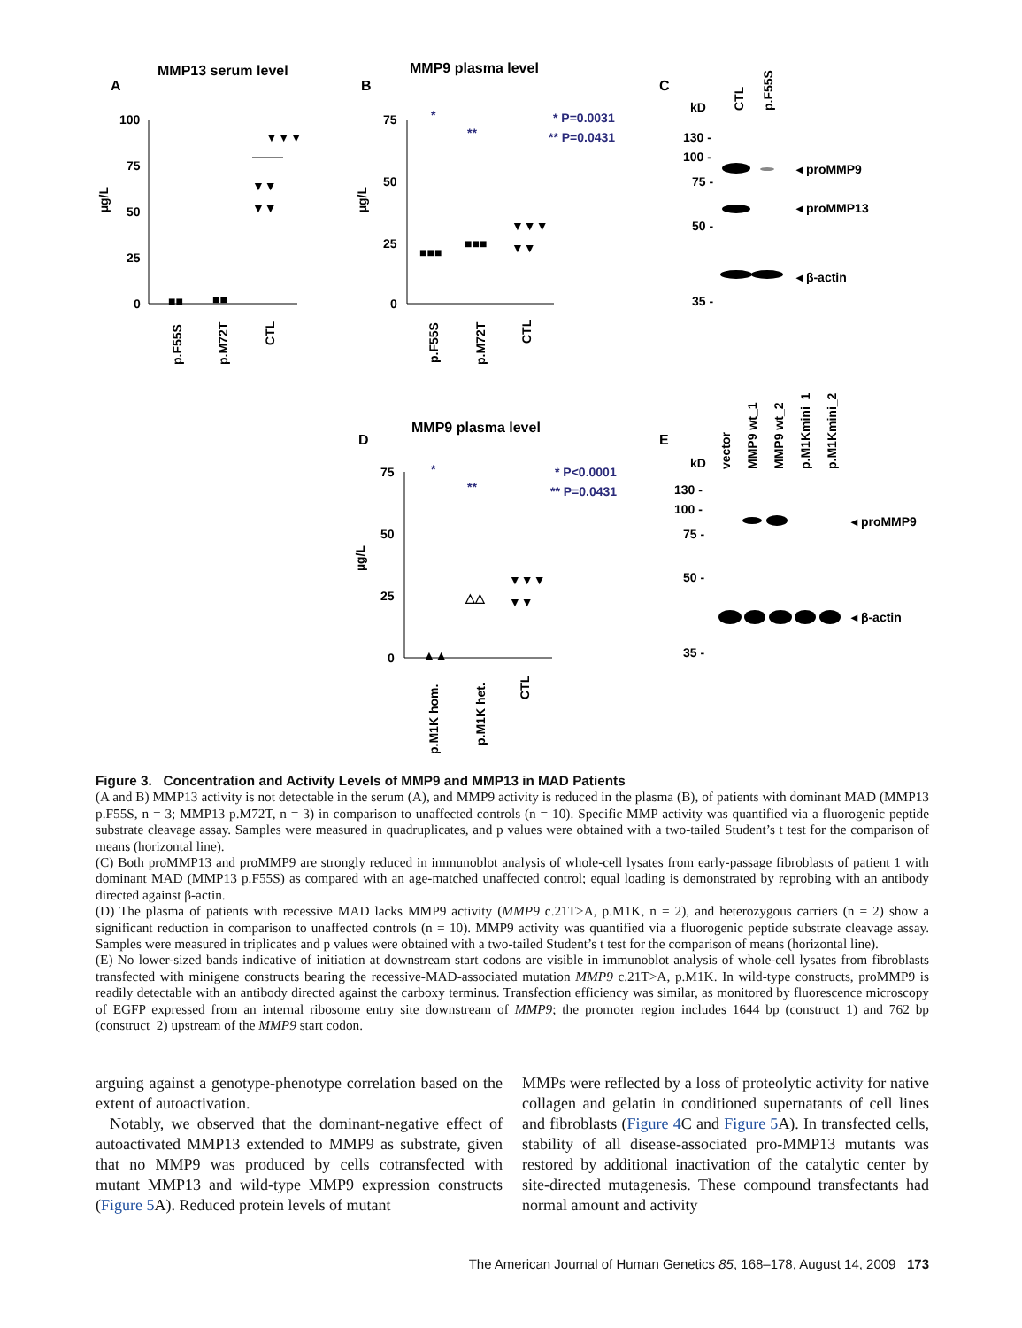MMP13 serum level
A
100
75
50
25
0
p.F55S
p.M72T
CTL
µg/L
▼▼▼
▼▼
▼▼
■■
■■
MMP9 plasma level
B
75
50
25
0
p.F55S
p.M72T
CTL
µg/L
*
**
* P=0.0031
** P=0.0431
■■■
■■■
▼▼▼
▼▼
C
kD
CTL
p.F55S
130 -
100 -
75 -
50 -
35 -
◂ proMMP9
◂ proMMP13
◂ β-actin
MMP9 plasma level
D
75
50
25
0
p.M1K hom.
p.M1K het.
CTL
µg/L
*
**
* P<0.0001
** P=0.0431
▲▲
△△
▼▼▼
▼▼
E
kD
vector
MMP9 wt_1
MMP9 wt_2
p.M1Kmini_1
p.M1Kmini_2
130 -
100 -
75 -
50 -
35 -
◂ proMMP9
◂ β-actin
Figure 3. Concentration and Activity Levels of MMP9 and MMP13 in MAD Patients
(A and B) MMP13 activity is not detectable in the serum (A), and MMP9 activity is reduced in the plasma (B), of patients with dominant MAD (MMP13 p.F55S, n = 3; MMP13 p.M72T, n = 3) in comparison to unaffected controls (n = 10). Specific MMP activity was quantified via a fluorogenic peptide substrate cleavage assay. Samples were measured in quadruplicates, and p values were obtained with a two-tailed Student’s t test for the comparison of means (horizontal line).
(C) Both proMMP13 and proMMP9 are strongly reduced in immunoblot analysis of whole-cell lysates from early-passage fibroblasts of patient 1 with dominant MAD (MMP13 p.F55S) as compared with an age-matched unaffected control; equal loading is demonstrated by reprobing with an antibody directed against β-actin.
(D) The plasma of patients with recessive MAD lacks MMP9 activity (MMP9 c.21T>A, p.M1K, n = 2), and heterozygous carriers (n = 2) show a significant reduction in comparison to unaffected controls (n = 10). MMP9 activity was quantified via a fluorogenic peptide substrate cleavage assay. Samples were measured in triplicates and p values were obtained with a two-tailed Student’s t test for the comparison of means (horizontal line).
(E) No lower-sized bands indicative of initiation at downstream start codons are visible in immunoblot analysis of whole-cell lysates from fibroblasts transfected with minigene constructs bearing the recessive-MAD-associated mutation MMP9 c.21T>A, p.M1K. In wild-type constructs, proMMP9 is readily detectable with an antibody directed against the carboxy terminus. Transfection efficiency was similar, as monitored by fluorescence microscopy of EGFP expressed from an internal ribosome entry site downstream of MMP9; the promoter region includes 1644 bp (construct_1) and 762 bp (construct_2) upstream of the MMP9 start codon.
arguing against a genotype-phenotype correlation based on the extent of autoactivation.
Notably, we observed that the dominant-negative effect of autoactivated MMP13 extended to MMP9 as substrate, given that no MMP9 was produced by cells cotransfected with mutant MMP13 and wild-type MMP9 expression constructs (Figure 5 A). Reduced protein levels of mutant
MMPs were reflected by a loss of proteolytic activity for native collagen and gelatin in conditioned supernatants of cell lines and fibroblasts (Figure 4 C and Figure 5 A). In transfected cells, stability of all disease-associated pro-MMP13 mutants was restored by additional inactivation of the catalytic center by site-directed mutagenesis. These compound transfectants had normal amount and activity
The American Journal of Human Genetics 85, 168–178, August 14, 2009 173